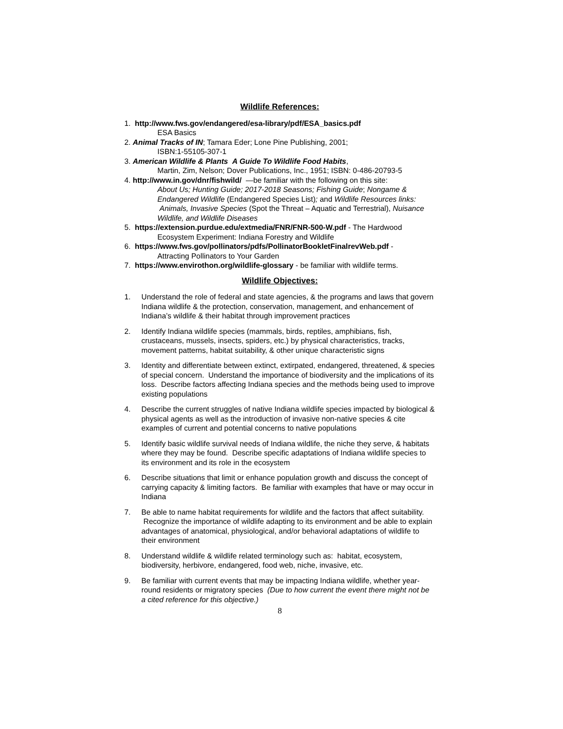Wildlife References:
1. http://www.fws.gov/endangered/esa-library/pdf/ESA_basics.pdf
ESA Basics
2. Animal Tracks of IN; Tamara Eder; Lone Pine Publishing, 2001;
ISBN:1-55105-307-1
3. American Wildlife & Plants A Guide To Wildlife Food Habits,
Martin, Zim, Nelson; Dover Publications, Inc., 1951; ISBN: 0-486-20793-5
4. http://www.in.gov/dnr/fishwild/ —be familiar with the following on this site:
About Us; Hunting Guide; 2017-2018 Seasons; Fishing Guide; Nongame & Endangered Wildlife (Endangered Species List); and Wildlife Resources links: Animals, Invasive Species (Spot the Threat – Aquatic and Terrestrial), Nuisance Wildlife, and Wildlife Diseases
5. https://extension.purdue.edu/extmedia/FNR/FNR-500-W.pdf - The Hardwood
Ecosystem Experiment: Indiana Forestry and Wildlife
6. https://www.fws.gov/pollinators/pdfs/PollinatorBookletFinalrevWeb.pdf -
Attracting Pollinators to Your Garden
7. https://www.envirothon.org/wildlife-glossary - be familiar with wildlife terms.
Wildlife Objectives:
1. Understand the role of federal and state agencies, & the programs and laws that govern Indiana wildlife & the protection, conservation, management, and enhancement of Indiana’s wildlife & their habitat through improvement practices
2. Identify Indiana wildlife species (mammals, birds, reptiles, amphibians, fish, crustaceans, mussels, insects, spiders, etc.) by physical characteristics, tracks, movement patterns, habitat suitability, & other unique characteristic signs
3. Identity and differentiate between extinct, extirpated, endangered, threatened, & species of special concern. Understand the importance of biodiversity and the implications of its loss. Describe factors affecting Indiana species and the methods being used to improve existing populations
4. Describe the current struggles of native Indiana wildlife species impacted by biological & physical agents as well as the introduction of invasive non-native species & cite examples of current and potential concerns to native populations
5. Identify basic wildlife survival needs of Indiana wildlife, the niche they serve, & habitats where they may be found. Describe specific adaptations of Indiana wildlife species to its environment and its role in the ecosystem
6. Describe situations that limit or enhance population growth and discuss the concept of carrying capacity & limiting factors. Be familiar with examples that have or may occur in Indiana
7. Be able to name habitat requirements for wildlife and the factors that affect suitability. Recognize the importance of wildlife adapting to its environment and be able to explain advantages of anatomical, physiological, and/or behavioral adaptations of wildlife to their environment
8. Understand wildlife & wildlife related terminology such as: habitat, ecosystem, biodiversity, herbivore, endangered, food web, niche, invasive, etc.
9. Be familiar with current events that may be impacting Indiana wildlife, whether year-round residents or migratory species (Due to how current the event there might not be a cited reference for this objective.)
8